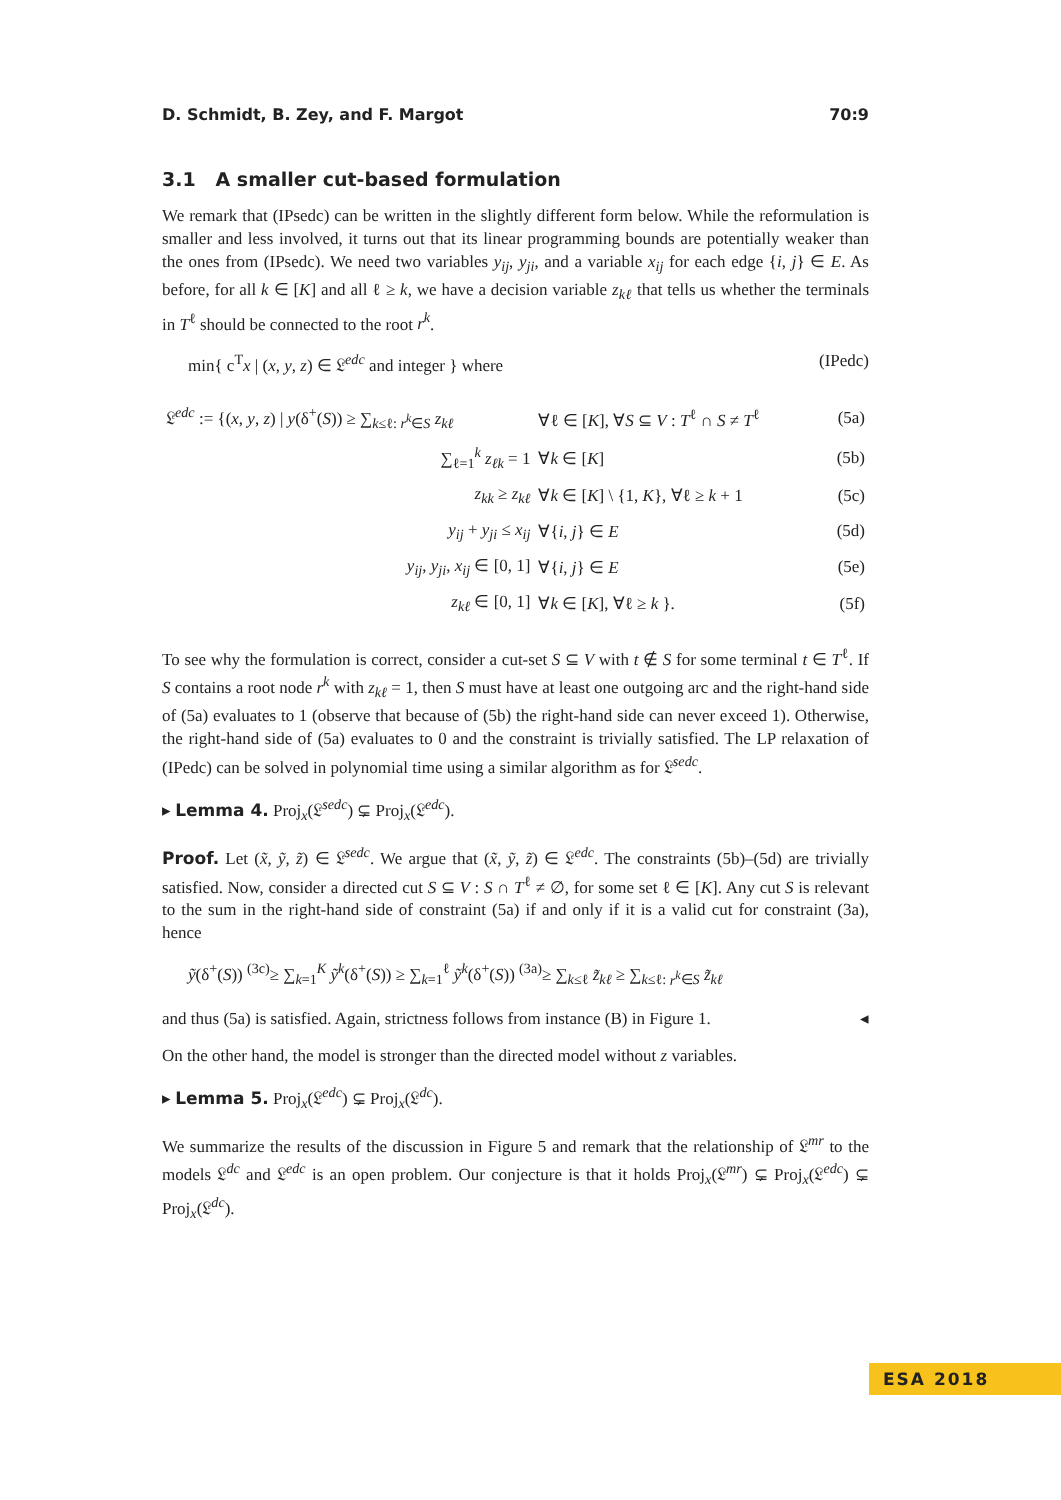D. Schmidt, B. Zey, and F. Margot 70:9
3.1 A smaller cut-based formulation
We remark that (IPsedc) can be written in the slightly different form below. While the reformulation is smaller and less involved, it turns out that its linear programming bounds are potentially weaker than the ones from (IPsedc). We need two variables y<sub>ij</sub>, y<sub>ji</sub>, and a variable x<sub>ij</sub> for each edge {i, j} ∈ E. As before, for all k ∈ [K] and all ℓ ≥ k, we have a decision variable z<sub>kℓ</sub> that tells us whether the terminals in T<sup>ℓ</sup> should be connected to the root r<sup>k</sup>.
min{ c<sup>T</sup>x | (x, y, z) ∈ 𝔏<sup>edc</sup> and integer } where (IPedc)
| 𝔏<sup>edc</sup> := {( x , y , z ) / y (δ<sup>+</sup>( S )) ≥ ∑<sub>k≤ℓ: r<sup>k</sup>∈S</sub> z<sub>kℓ</sub> | ∀ℓ ∈ [ K ], ∀ S ⊆ V : T<sup>ℓ</sup> ∩ S ≠ T<sup>ℓ</sup> | (5a) |
| ∑<sub>ℓ=1</sub><sup>k</sup> z<sub>ℓk</sub> = 1 | ∀ k ∈ [ K ] | (5b) |
| z<sub>kk</sub> ≥ z<sub>kℓ</sub> | ∀ k ∈ [ K ] \ {1, K }, ∀ℓ ≥ k + 1 | (5c) |
| y<sub>ij</sub> + y<sub>ji</sub> ≤ x<sub>ij</sub> | ∀{ i , j } ∈ E | (5d) |
| y<sub>ij</sub> , y<sub>ji</sub> , x<sub>ij</sub> ∈ [0, 1] | ∀{ i , j } ∈ E | (5e) |
| z<sub>kℓ</sub> ∈ [0, 1] | ∀ k ∈ [ K ], ∀ℓ ≥ k }. | (5f) |
To see why the formulation is correct, consider a cut-set S ⊆ V with t ∉ S for some terminal t ∈ T<sup>ℓ</sup>. If S contains a root node r<sup>k</sup> with z<sub>kℓ</sub> = 1, then S must have at least one outgoing arc and the right-hand side of (5a) evaluates to 1 (observe that because of (5b) the right-hand side can never exceed 1). Otherwise, the right-hand side of (5a) evaluates to 0 and the constraint is trivially satisfied. The LP relaxation of (IPedc) can be solved in polynomial time using a similar algorithm as for 𝔏<sup>sedc</sup>.
▸ Lemma 4. Proj<sub>x</sub>(𝔏<sup>sedc</sup>) ⊊ Proj<sub>x</sub>(𝔏<sup>edc</sup>).
Proof. Let (x̃, ỹ, z̃) ∈ 𝔏<sup>sedc</sup>. We argue that (x̃, ỹ, z̃) ∈ 𝔏<sup>edc</sup>. The constraints (5b)–(5d) are trivially satisfied. Now, consider a directed cut S ⊆ V : S ∩ T<sup>ℓ</sup> ≠ ∅, for some set ℓ ∈ [K]. Any cut S is relevant to the sum in the right-hand side of constraint (5a) if and only if it is a valid cut for constraint (3a), hence
ỹ(δ<sup>+</sup>(S)) <sup>(3c)</sup>≥ ∑<sub>k=1</sub><sup>K</sup> ỹ<sup>k</sup>(δ<sup>+</sup>(S)) ≥ ∑<sub>k=1</sub><sup>ℓ</sup> ỹ<sup>k</sup>(δ<sup>+</sup>(S)) <sup>(3a)</sup>≥ ∑<sub>k≤ℓ</sub> z̃<sub>kℓ</sub> ≥ ∑<sub>k≤ℓ: r<sup>k</sup>∈S</sub> z̃<sub>kℓ</sub>
and thus (5a) is satisfied. Again, strictness follows from instance (B) in Figure 1. ◂
On the other hand, the model is stronger than the directed model without z variables.
▸ Lemma 5. Proj<sub>x</sub>(𝔏<sup>edc</sup>) ⊊ Proj<sub>x</sub>(𝔏<sup>dc</sup>).
We summarize the results of the discussion in Figure 5 and remark that the relationship of 𝔏<sup>mr</sup> to the models 𝔏<sup>dc</sup> and 𝔏<sup>edc</sup> is an open problem. Our conjecture is that it holds Proj<sub>x</sub>(𝔏<sup>mr</sup>) ⊊ Proj<sub>x</sub>(𝔏<sup>edc</sup>) ⊊ Proj<sub>x</sub>(𝔏<sup>dc</sup>).
ESA 2018